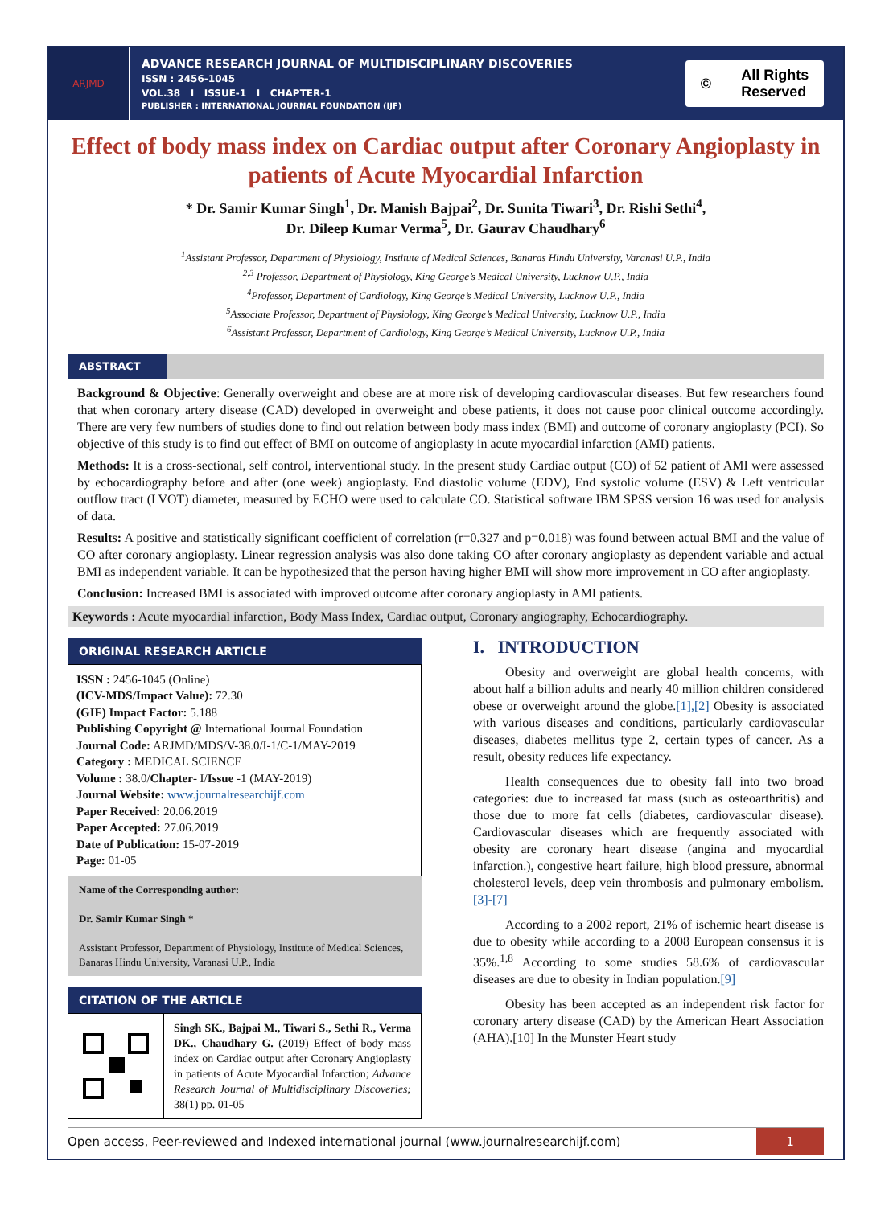ARJMD
ADVANCE RESEARCH JOURNAL OF MULTIDISCIPLINARY DISCOVERIES
ISSN : 2456-1045
VOL.38 I ISSUE-1 I CHAPTER-1
PUBLISHER : INTERNATIONAL JOURNAL FOUNDATION (IJF)
© All Rights
Reserved
Effect of body mass index on Cardiac output after Coronary Angioplasty in patients of Acute Myocardial Infarction
* Dr. Samir Kumar Singh<sup>1</sup>, Dr. Manish Bajpai<sup>2</sup>, Dr. Sunita Tiwari<sup>3</sup>, Dr. Rishi Sethi<sup>4</sup>,
Dr. Dileep Kumar Verma<sup>5</sup>, Dr. Gaurav Chaudhary<sup>6</sup>
<sup>1</sup> Assistant Professor, Department of Physiology, Institute of Medical Sciences, Banaras Hindu University, Varanasi U.P., India
<sup>2,3</sup> Professor, Department of Physiology, King George’s Medical University, Lucknow U.P., India
<sup>4</sup> Professor, Department of Cardiology, King George’s Medical University, Lucknow U.P., India
<sup>5</sup> Associate Professor, Department of Physiology, King George’s Medical University, Lucknow U.P., India
<sup>6</sup> Assistant Professor, Department of Cardiology, King George’s Medical University, Lucknow U.P., India
ABSTRACT
Background & Objective: Generally overweight and obese are at more risk of developing cardiovascular diseases. But few researchers found that when coronary artery disease (CAD) developed in overweight and obese patients, it does not cause poor clinical outcome accordingly. There are very few numbers of studies done to find out relation between body mass index (BMI) and outcome of coronary angioplasty (PCI). So objective of this study is to find out effect of BMI on outcome of angioplasty in acute myocardial infarction (AMI) patients.
Methods: It is a cross-sectional, self control, interventional study. In the present study Cardiac output (CO) of 52 patient of AMI were assessed by echocardiography before and after (one week) angioplasty. End diastolic volume (EDV), End systolic volume (ESV) & Left ventricular outflow tract (LVOT) diameter, measured by ECHO were used to calculate CO. Statistical software IBM SPSS version 16 was used for analysis of data.
Results: A positive and statistically significant coefficient of correlation (r=0.327 and p=0.018) was found between actual BMI and the value of CO after coronary angioplasty. Linear regression analysis was also done taking CO after coronary angioplasty as dependent variable and actual BMI as independent variable. It can be hypothesized that the person having higher BMI will show more improvement in CO after angioplasty.
Conclusion: Increased BMI is associated with improved outcome after coronary angioplasty in AMI patients.
Keywords : Acute myocardial infarction, Body Mass Index, Cardiac output, Coronary angiography, Echocardiography.
ORIGINAL RESEARCH ARTICLE
ISSN : 2456-1045 (Online)
(ICV-MDS/Impact Value): 72.30
(GIF) Impact Factor: 5.188
Publishing Copyright @ International Journal Foundation
Journal Code: ARJMD/MDS/V-38.0/I-1/C-1/MAY-2019
Category : MEDICAL SCIENCE
Volume : 38.0/Chapter- I/Issue -1 (MAY-2019)
Journal Website: www.journalresearchijf.com
Paper Received: 20.06.2019
Paper Accepted: 27.06.2019
Date of Publication: 15-07-2019
Page: 01-05
Name of the Corresponding author:
Dr. Samir Kumar Singh *
Assistant Professor, Department of Physiology, Institute of Medical Sciences, Banaras Hindu University, Varanasi U.P., India
CITATION OF THE ARTICLE
Singh SK., Bajpai M., Tiwari S., Sethi R., Verma DK., Chaudhary G. (2019) Effect of body mass index on Cardiac output after Coronary Angioplasty in patients of Acute Myocardial Infarction; Advance Research Journal of Multidisciplinary Discoveries; 38(1) pp. 01-05
I. INTRODUCTION
Obesity and overweight are global health concerns, with about half a billion adults and nearly 40 million children considered obese or overweight around the globe.[1],[2] Obesity is associated with various diseases and conditions, particularly cardiovascular diseases, diabetes mellitus type 2, certain types of cancer. As a result, obesity reduces life expectancy.
Health consequences due to obesity fall into two broad categories: due to increased fat mass (such as osteoarthritis) and those due to more fat cells (diabetes, cardiovascular disease). Cardiovascular diseases which are frequently associated with obesity are coronary heart disease (angina and myocardial infarction.), congestive heart failure, high blood pressure, abnormal cholesterol levels, deep vein thrombosis and pulmonary embolism.[3]-[7]
According to a 2002 report, 21% of ischemic heart disease is due to obesity while according to a 2008 European consensus it is 35%.<sup>1,8</sup> According to some studies 58.6% of cardiovascular diseases are due to obesity in Indian population.[9]
Obesity has been accepted as an independent risk factor for coronary artery disease (CAD) by the American Heart Association (AHA).[10] In the Munster Heart study
Open access, Peer-reviewed and Indexed international journal (www.journalresearchijf.com)
1